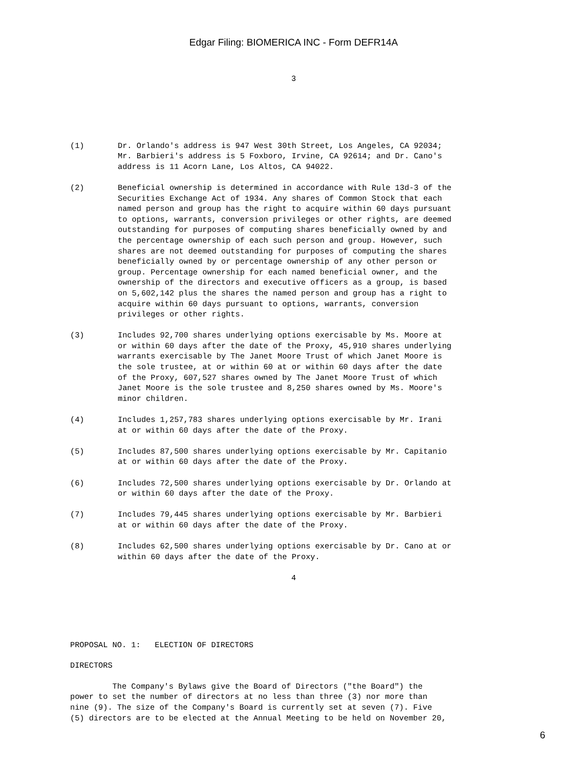Edgar Filing: BIOMERICA INC - Form DEFR14A
3
(1) Dr. Orlando's address is 947 West 30th Street, Los Angeles, CA 92034; Mr. Barbieri's address is 5 Foxboro, Irvine, CA 92614; and Dr. Cano's address is 11 Acorn Lane, Los Altos, CA 94022.
(2) Beneficial ownership is determined in accordance with Rule 13d-3 of the Securities Exchange Act of 1934. Any shares of Common Stock that each named person and group has the right to acquire within 60 days pursuant to options, warrants, conversion privileges or other rights, are deemed outstanding for purposes of computing shares beneficially owned by and the percentage ownership of each such person and group. However, such shares are not deemed outstanding for purposes of computing the shares beneficially owned by or percentage ownership of any other person or group. Percentage ownership for each named beneficial owner, and the ownership of the directors and executive officers as a group, is based on 5,602,142 plus the shares the named person and group has a right to acquire within 60 days pursuant to options, warrants, conversion privileges or other rights.
(3) Includes 92,700 shares underlying options exercisable by Ms. Moore at or within 60 days after the date of the Proxy, 45,910 shares underlying warrants exercisable by The Janet Moore Trust of which Janet Moore is the sole trustee, at or within 60 at or within 60 days after the date of the Proxy, 607,527 shares owned by The Janet Moore Trust of which Janet Moore is the sole trustee and 8,250 shares owned by Ms. Moore's minor children.
(4) Includes 1,257,783 shares underlying options exercisable by Mr. Irani at or within 60 days after the date of the Proxy.
(5) Includes 87,500 shares underlying options exercisable by Mr. Capitanio at or within 60 days after the date of the Proxy.
(6) Includes 72,500 shares underlying options exercisable by Dr. Orlando at or within 60 days after the date of the Proxy.
(7) Includes 79,445 shares underlying options exercisable by Mr. Barbieri at or within 60 days after the date of the Proxy.
(8) Includes 62,500 shares underlying options exercisable by Dr. Cano at or within 60 days after the date of the Proxy.
4
PROPOSAL NO. 1: ELECTION OF DIRECTORS
DIRECTORS
The Company's Bylaws give the Board of Directors ("the Board") the power to set the number of directors at no less than three (3) nor more than nine (9). The size of the Company's Board is currently set at seven (7). Five (5) directors are to be elected at the Annual Meeting to be held on November 20,
6